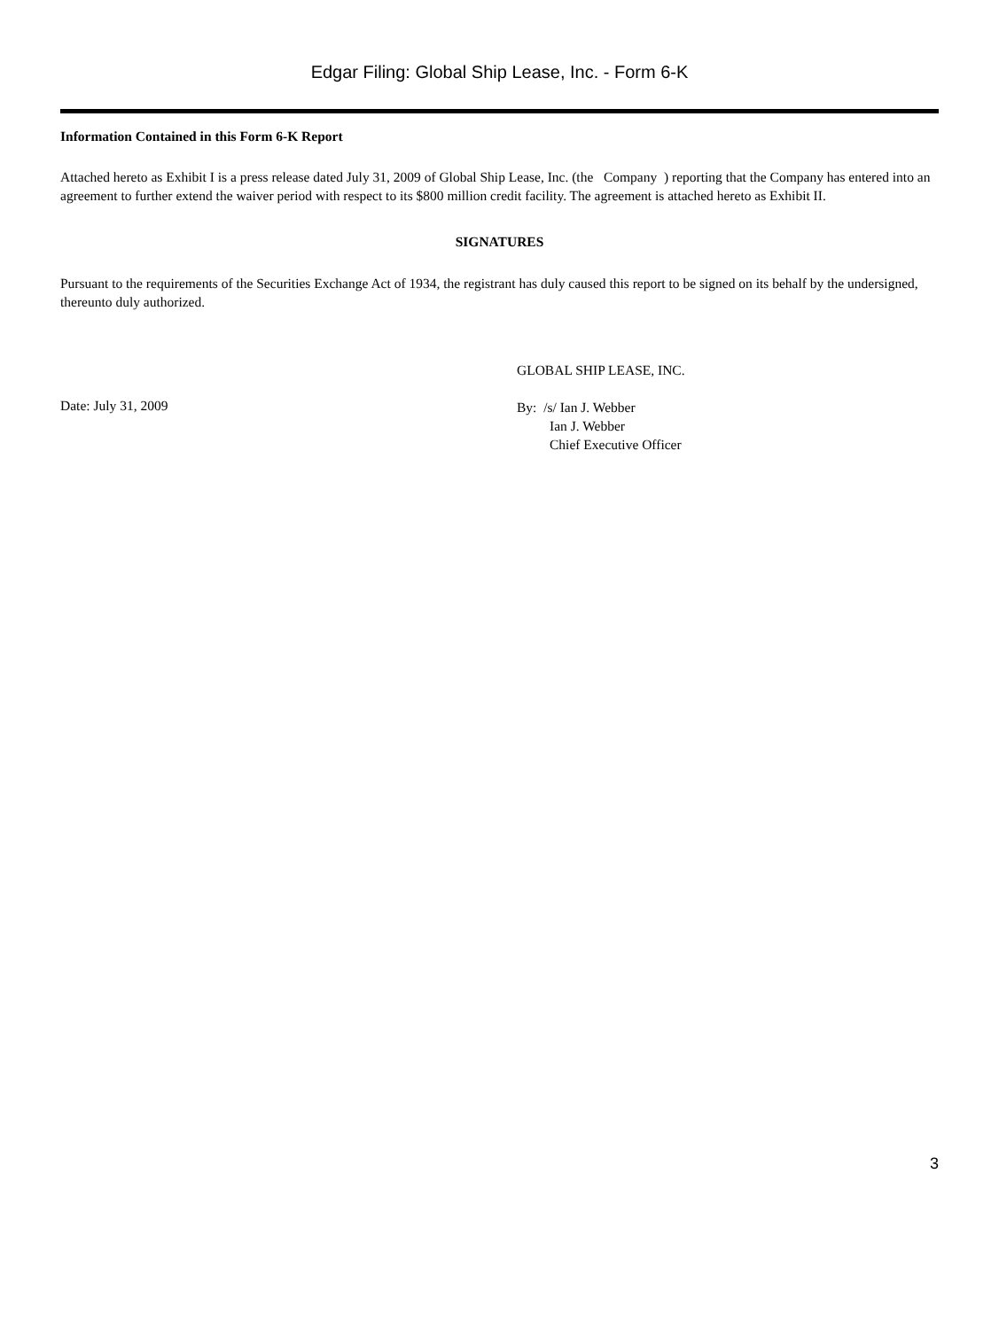Edgar Filing: Global Ship Lease, Inc. - Form 6-K
Information Contained in this Form 6-K Report
Attached hereto as Exhibit I is a press release dated July 31, 2009 of Global Ship Lease, Inc. (the Company ) reporting that the Company has entered into an agreement to further extend the waiver period with respect to its $800 million credit facility. The agreement is attached hereto as Exhibit II.
SIGNATURES
Pursuant to the requirements of the Securities Exchange Act of 1934, the registrant has duly caused this report to be signed on its behalf by the undersigned, thereunto duly authorized.
Date: July 31, 2009
GLOBAL SHIP LEASE, INC.
By: /s/ Ian J. Webber
Ian J. Webber
Chief Executive Officer
3